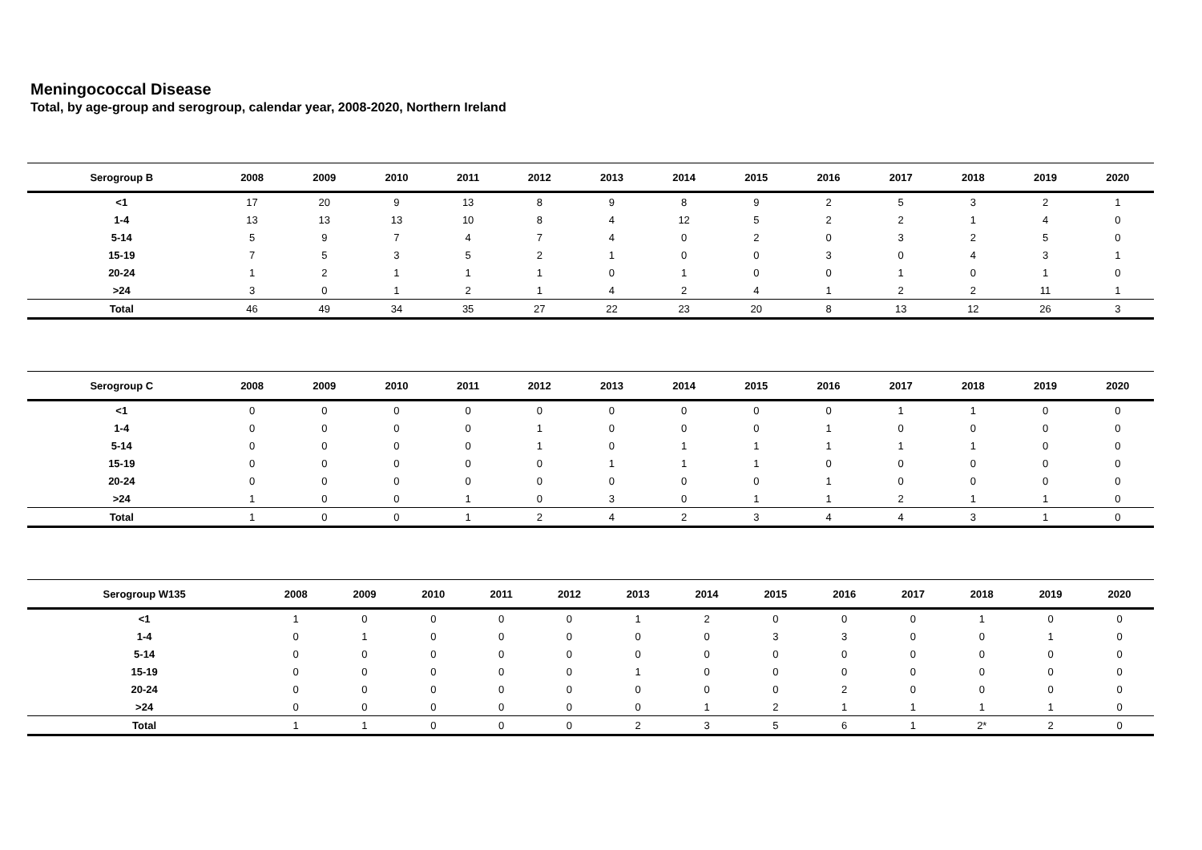Meningococcal Disease
Total, by age-group and serogroup, calendar year, 2008-2020, Northern Ireland
| Serogroup B | 2008 | 2009 | 2010 | 2011 | 2012 | 2013 | 2014 | 2015 | 2016 | 2017 | 2018 | 2019 | 2020 |
| --- | --- | --- | --- | --- | --- | --- | --- | --- | --- | --- | --- | --- | --- |
| <1 | 17 | 20 | 9 | 13 | 8 | 9 | 8 | 9 | 2 | 5 | 3 | 2 | 1 |
| 1-4 | 13 | 13 | 13 | 10 | 8 | 4 | 12 | 5 | 2 | 2 | 1 | 4 | 0 |
| 5-14 | 5 | 9 | 7 | 4 | 7 | 4 | 0 | 2 | 0 | 3 | 2 | 5 | 0 |
| 15-19 | 7 | 5 | 3 | 5 | 2 | 1 | 0 | 0 | 3 | 0 | 4 | 3 | 1 |
| 20-24 | 1 | 2 | 1 | 1 | 1 | 0 | 1 | 0 | 0 | 1 | 0 | 1 | 0 |
| >24 | 3 | 0 | 1 | 2 | 1 | 4 | 2 | 4 | 1 | 2 | 2 | 11 | 1 |
| Total | 46 | 49 | 34 | 35 | 27 | 22 | 23 | 20 | 8 | 13 | 12 | 26 | 3 |
| Serogroup C | 2008 | 2009 | 2010 | 2011 | 2012 | 2013 | 2014 | 2015 | 2016 | 2017 | 2018 | 2019 | 2020 |
| --- | --- | --- | --- | --- | --- | --- | --- | --- | --- | --- | --- | --- | --- |
| <1 | 0 | 0 | 0 | 0 | 0 | 0 | 0 | 0 | 0 | 1 | 1 | 0 | 0 |
| 1-4 | 0 | 0 | 0 | 0 | 1 | 0 | 0 | 0 | 1 | 0 | 0 | 0 | 0 |
| 5-14 | 0 | 0 | 0 | 0 | 1 | 0 | 1 | 1 | 1 | 1 | 1 | 0 | 0 |
| 15-19 | 0 | 0 | 0 | 0 | 0 | 1 | 1 | 1 | 0 | 0 | 0 | 0 | 0 |
| 20-24 | 0 | 0 | 0 | 0 | 0 | 0 | 0 | 0 | 1 | 0 | 0 | 0 | 0 |
| >24 | 1 | 0 | 0 | 1 | 0 | 3 | 0 | 1 | 1 | 2 | 1 | 1 | 0 |
| Total | 1 | 0 | 0 | 1 | 2 | 4 | 2 | 3 | 4 | 4 | 3 | 1 | 0 |
| Serogroup W135 | 2008 | 2009 | 2010 | 2011 | 2012 | 2013 | 2014 | 2015 | 2016 | 2017 | 2018 | 2019 | 2020 |
| --- | --- | --- | --- | --- | --- | --- | --- | --- | --- | --- | --- | --- | --- |
| <1 | 1 | 0 | 0 | 0 | 0 | 1 | 2 | 0 | 0 | 0 | 1 | 0 | 0 |
| 1-4 | 0 | 1 | 0 | 0 | 0 | 0 | 0 | 3 | 3 | 0 | 0 | 1 | 0 |
| 5-14 | 0 | 0 | 0 | 0 | 0 | 0 | 0 | 0 | 0 | 0 | 0 | 0 | 0 |
| 15-19 | 0 | 0 | 0 | 0 | 0 | 1 | 0 | 0 | 0 | 0 | 0 | 0 | 0 |
| 20-24 | 0 | 0 | 0 | 0 | 0 | 0 | 0 | 0 | 2 | 0 | 0 | 0 | 0 |
| >24 | 0 | 0 | 0 | 0 | 0 | 0 | 1 | 2 | 1 | 1 | 1 | 1 | 0 |
| Total | 1 | 1 | 0 | 0 | 0 | 2 | 3 | 5 | 6 | 1 | 2* | 2 | 0 |